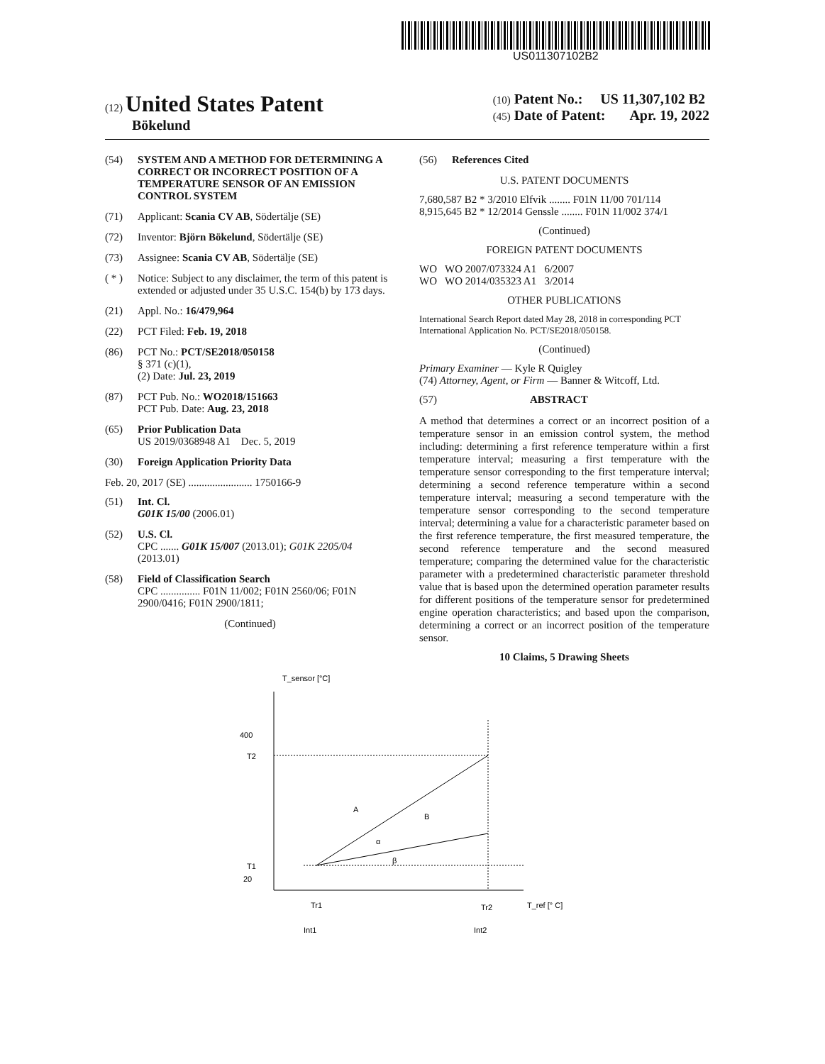US011307102B2
(12) United States Patent
Bökelund
(10) Patent No.: US 11,307,102 B2
(45) Date of Patent: Apr. 19, 2022
(54) SYSTEM AND A METHOD FOR DETERMINING A CORRECT OR INCORRECT POSITION OF A TEMPERATURE SENSOR OF AN EMISSION CONTROL SYSTEM
(71) Applicant: Scania CV AB, Södertälje (SE)
(72) Inventor: Björn Bökelund, Södertälje (SE)
(73) Assignee: Scania CV AB, Södertälje (SE)
( * ) Notice: Subject to any disclaimer, the term of this patent is extended or adjusted under 35 U.S.C. 154(b) by 173 days.
(21) Appl. No.: 16/479,964
(22) PCT Filed: Feb. 19, 2018
(86) PCT No.: PCT/SE2018/050158
§ 371 (c)(1),
(2) Date: Jul. 23, 2019
(87) PCT Pub. No.: WO2018/151663
PCT Pub. Date: Aug. 23, 2018
(65) Prior Publication Data
US 2019/0368948 A1 Dec. 5, 2019
(30) Foreign Application Priority Data
Feb. 20, 2017 (SE) ........................ 1750166-9
(51) Int. Cl.
G01K 15/00 (2006.01)
(52) U.S. Cl.
CPC ....... G01K 15/007 (2013.01); G01K 2205/04 (2013.01)
(58) Field of Classification Search
CPC ............... F01N 11/002; F01N 2560/06; F01N 2900/0416; F01N 2900/1811;
(Continued)
(56) References Cited
U.S. PATENT DOCUMENTS
7,680,587 B2 * 3/2010 Elfvik ........ F01N 11/00 701/114
8,915,645 B2 * 12/2014 Genssle ........ F01N 11/002 374/1
(Continued)
FOREIGN PATENT DOCUMENTS
WO WO 2007/073324 A1 6/2007
WO WO 2014/035323 A1 3/2014
OTHER PUBLICATIONS
International Search Report dated May 28, 2018 in corresponding PCT International Application No. PCT/SE2018/050158.
(Continued)
Primary Examiner — Kyle R Quigley
(74) Attorney, Agent, or Firm — Banner & Witcoff, Ltd.
(57) ABSTRACT
A method that determines a correct or an incorrect position of a temperature sensor in an emission control system, the method including: determining a first reference temperature within a first temperature interval; measuring a first temperature with the temperature sensor corresponding to the first temperature interval; determining a second reference temperature within a second temperature interval; measuring a second temperature with the temperature sensor corresponding to the second temperature interval; determining a value for a characteristic parameter based on the first reference temperature, the first measured temperature, the second reference temperature and the second measured temperature; comparing the determined value for the characteristic parameter with a predetermined characteristic parameter threshold value that is based upon the determined operation parameter results for different positions of the temperature sensor for predetermined engine operation characteristics; and based upon the comparison, determining a correct or an incorrect position of the temperature sensor.
10 Claims, 5 Drawing Sheets
T_sensor [°C]
400
T2
T1
20
A
B
α
β
Tr1
Tr2
T_ref [° C]
Int1
Int2